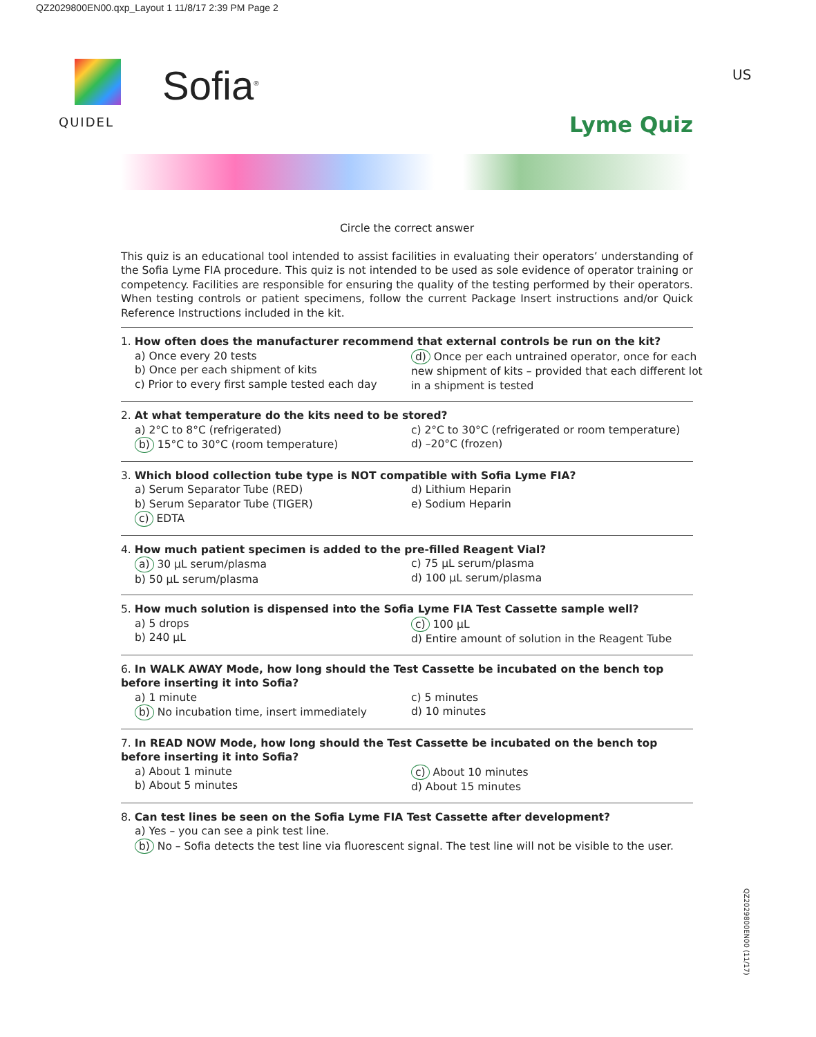QZ2029800EN00.qxp_Layout 1 11/8/17 2:39 PM Page 2
QUIDEL
Sofia<sup>®</sup>
US
Lyme Quiz
Circle the correct answer
This quiz is an educational tool intended to assist facilities in evaluating their operators’ understanding of the Sofia Lyme FIA procedure. This quiz is not intended to be used as sole evidence of operator training or competency. Facilities are responsible for ensuring the quality of the testing performed by their operators. When testing controls or patient specimens, follow the current Package Insert instructions and/or Quick Reference Instructions included in the kit.
1. How often does the manufacturer recommend that external controls be run on the kit?
a) Once every 20 tests
b) Once per each shipment of kits
c) Prior to every first sample tested each day
d) Once per each untrained operator, once for each new shipment of kits – provided that each different lot in a shipment is tested
2. At what temperature do the kits need to be stored?
a) 2°C to 8°C (refrigerated)
b) 15°C to 30°C (room temperature)
c) 2°C to 30°C (refrigerated or room temperature)
d) –20°C (frozen)
3. Which blood collection tube type is NOT compatible with Sofia Lyme FIA?
a) Serum Separator Tube (RED)
b) Serum Separator Tube (TIGER)
c) EDTA
d) Lithium Heparin
e) Sodium Heparin
4. How much patient specimen is added to the pre-filled Reagent Vial?
a) 30 µL serum/plasma
b) 50 µL serum/plasma
c) 75 µL serum/plasma
d) 100 µL serum/plasma
5. How much solution is dispensed into the Sofia Lyme FIA Test Cassette sample well?
a) 5 drops
b) 240 µL
c) 100 µL
d) Entire amount of solution in the Reagent Tube
6. In WALK AWAY Mode, how long should the Test Cassette be incubated on the bench top before inserting it into Sofia?
a) 1 minute
b) No incubation time, insert immediately
c) 5 minutes
d) 10 minutes
7. In READ NOW Mode, how long should the Test Cassette be incubated on the bench top before inserting it into Sofia?
a) About 1 minute
b) About 5 minutes
c) About 10 minutes
d) About 15 minutes
8. Can test lines be seen on the Sofia Lyme FIA Test Cassette after development?
a) Yes – you can see a pink test line.
b) No – Sofia detects the test line via fluorescent signal. The test line will not be visible to the user.
QZ2029800EN00 (11/17)